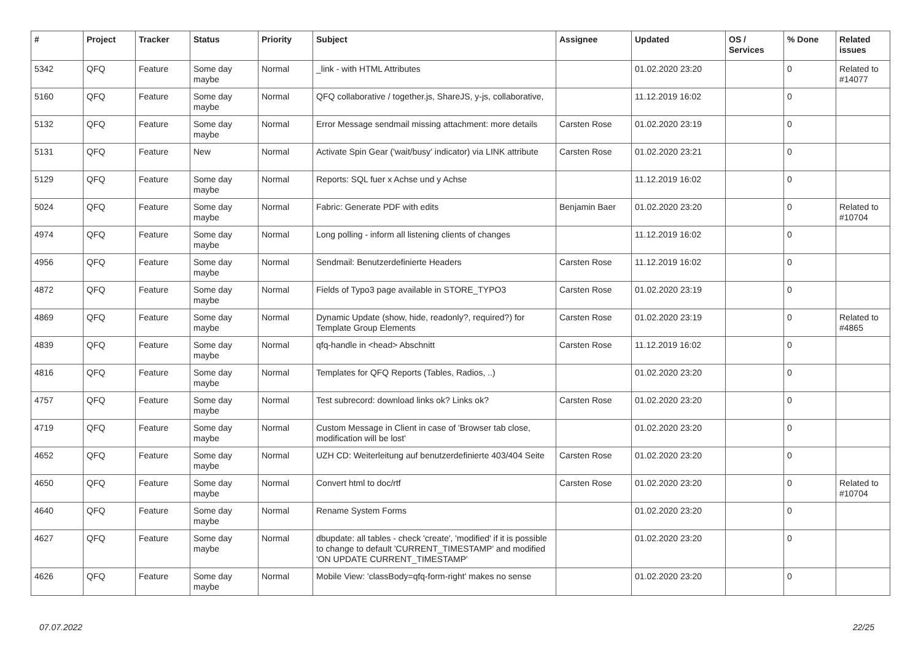| # | Project | Tracker | Status | Priority | Subject | Assignee | Updated | OS / Services | % Done | Related issues |
| --- | --- | --- | --- | --- | --- | --- | --- | --- | --- | --- |
| 5342 | QFQ | Feature | Some day maybe | Normal | _link - with HTML Attributes | | 01.02.2020 23:20 | | 0 | Related to #14077 |
| 5160 | QFQ | Feature | Some day maybe | Normal | QFQ collaborative / together.js, ShareJS, y-js, collaborative, | | 11.12.2019 16:02 | | 0 | |
| 5132 | QFQ | Feature | Some day maybe | Normal | Error Message sendmail missing attachment: more details | Carsten Rose | 01.02.2020 23:19 | | 0 | |
| 5131 | QFQ | Feature | New | Normal | Activate Spin Gear ('wait/busy' indicator) via LINK attribute | Carsten Rose | 01.02.2020 23:21 | | 0 | |
| 5129 | QFQ | Feature | Some day maybe | Normal | Reports: SQL fuer x Achse und y Achse | | 11.12.2019 16:02 | | 0 | |
| 5024 | QFQ | Feature | Some day maybe | Normal | Fabric: Generate PDF with edits | Benjamin Baer | 01.02.2020 23:20 | | 0 | Related to #10704 |
| 4974 | QFQ | Feature | Some day maybe | Normal | Long polling - inform all listening clients of changes | | 11.12.2019 16:02 | | 0 | |
| 4956 | QFQ | Feature | Some day maybe | Normal | Sendmail: Benutzerdefinierte Headers | Carsten Rose | 11.12.2019 16:02 | | 0 | |
| 4872 | QFQ | Feature | Some day maybe | Normal | Fields of Typo3 page available in STORE_TYPO3 | Carsten Rose | 01.02.2020 23:19 | | 0 | |
| 4869 | QFQ | Feature | Some day maybe | Normal | Dynamic Update (show, hide, readonly?, required?) for Template Group Elements | Carsten Rose | 01.02.2020 23:19 | | 0 | Related to #4865 |
| 4839 | QFQ | Feature | Some day maybe | Normal | qfq-handle in <head> Abschnitt | Carsten Rose | 11.12.2019 16:02 | | 0 | |
| 4816 | QFQ | Feature | Some day maybe | Normal | Templates for QFQ Reports (Tables, Radios, ..) | | 01.02.2020 23:20 | | 0 | |
| 4757 | QFQ | Feature | Some day maybe | Normal | Test subrecord: download links ok? Links ok? | Carsten Rose | 01.02.2020 23:20 | | 0 | |
| 4719 | QFQ | Feature | Some day maybe | Normal | Custom Message in Client in case of 'Browser tab close, modification will be lost' | | 01.02.2020 23:20 | | 0 | |
| 4652 | QFQ | Feature | Some day maybe | Normal | UZH CD: Weiterleitung auf benutzerdefinierte 403/404 Seite | Carsten Rose | 01.02.2020 23:20 | | 0 | |
| 4650 | QFQ | Feature | Some day maybe | Normal | Convert html to doc/rtf | Carsten Rose | 01.02.2020 23:20 | | 0 | Related to #10704 |
| 4640 | QFQ | Feature | Some day maybe | Normal | Rename System Forms | | 01.02.2020 23:20 | | 0 | |
| 4627 | QFQ | Feature | Some day maybe | Normal | dbupdate: all tables - check 'create', 'modified' if it is possible to change to default 'CURRENT_TIMESTAMP' and modified 'ON UPDATE CURRENT_TIMESTAMP' | | 01.02.2020 23:20 | | 0 | |
| 4626 | QFQ | Feature | Some day maybe | Normal | Mobile View: 'classBody=qfq-form-right' makes no sense | | 01.02.2020 23:20 | | 0 | |
07.07.2022 22/25